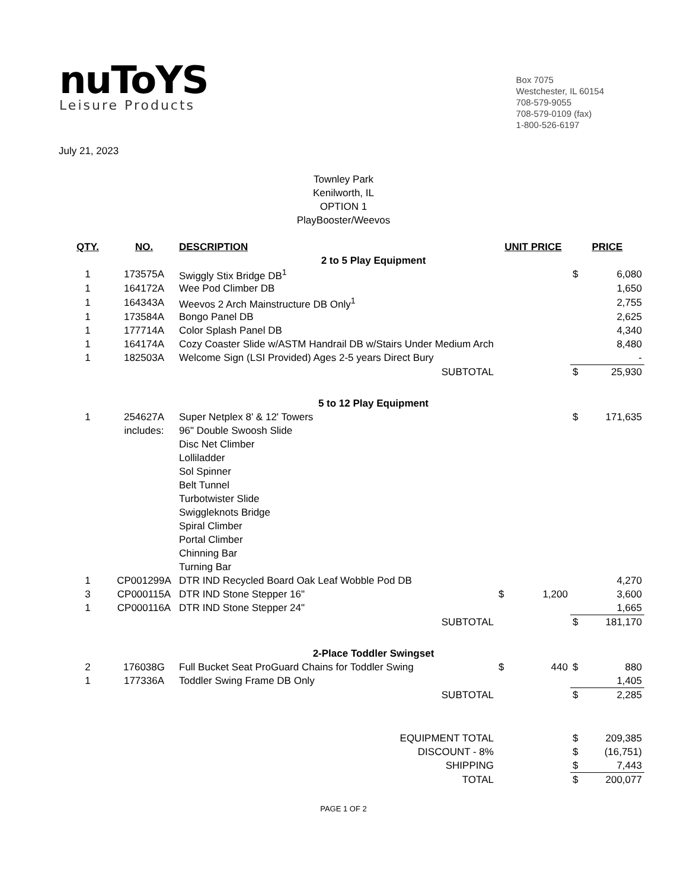nuToYS
Leisure Products
Box 7075
Westchester, IL 60154
708-579-9055
708-579-0109 (fax)
1-800-526-6197
July 21, 2023
Townley Park
Kenilworth, IL
OPTION 1
PlayBooster/Weevos
| QTY. | NO. | DESCRIPTION | UNIT PRICE | | PRICE | |
| --- | --- | --- | --- | --- | --- | --- |
| | | 2 to 5 Play Equipment | | | | |
| 1 | 173575A | Swiggly Stix Bridge DB<sup>1</sup> | | | $ | 6,080 |
| 1 | 164172A | Wee Pod Climber DB | | | | 1,650 |
| 1 | 164343A | Weevos 2 Arch Mainstructure DB Only<sup>1</sup> | | | | 2,755 |
| 1 | 173584A | Bongo Panel DB | | | | 2,625 |
| 1 | 177714A | Color Splash Panel DB | | | | 4,340 |
| 1 | 164174A | Cozy Coaster Slide w/ASTM Handrail DB w/Stairs Under Medium Arch | | | | 8,480 |
| 1 | 182503A | Welcome Sign (LSI Provided) Ages 2-5 years Direct Bury | | | | - |
| | | SUBTOTAL | | | $ | 25,930 |
| | | 5 to 12 Play Equipment | | | | |
| 1 | 254627A | Super Netplex 8' & 12' Towers | | | $ | 171,635 |
| | includes: | 96" Double Swoosh Slide | | | | |
| | | Disc Net Climber | | | | |
| | | Lolliladder | | | | |
| | | Sol Spinner | | | | |
| | | Belt Tunnel | | | | |
| | | Turbotwister Slide | | | | |
| | | Swiggleknots Bridge | | | | |
| | | Spiral Climber | | | | |
| | | Portal Climber | | | | |
| | | Chinning Bar | | | | |
| | | Turning Bar | | | | |
| 1 | CP001299A | DTR IND Recycled Board Oak Leaf Wobble Pod DB | | | | 4,270 |
| 3 | CP000115A | DTR IND Stone Stepper 16" | $ | 1,200 | | 3,600 |
| 1 | CP000116A | DTR IND Stone Stepper 24" | | | | 1,665 |
| | | SUBTOTAL | | | $ | 181,170 |
| | | 2-Place Toddler Swingset | | | | |
| 2 | 176038G | Full Bucket Seat ProGuard Chains for Toddler Swing | $ | 440 | $ | 880 |
| 1 | 177336A | Toddler Swing Frame DB Only | | | | 1,405 |
| | | SUBTOTAL | | | $ | 2,285 |
| | | EQUIPMENT TOTAL | | | $ | 209,385 |
| | | DISCOUNT - 8% | | | $ | (16,751) |
| | | SHIPPING | | | $ | 7,443 |
| | | TOTAL | | | $ | 200,077 |
PAGE 1 OF 2